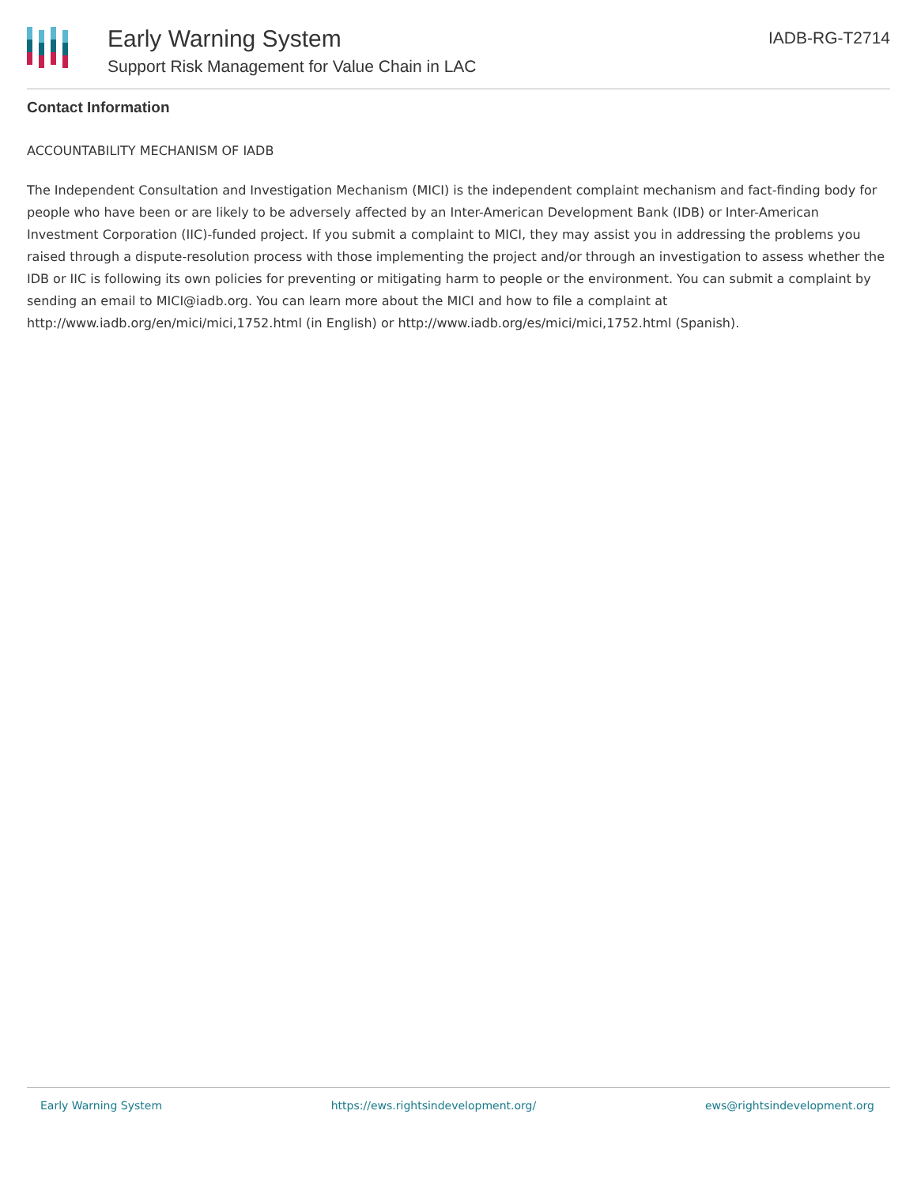Early Warning System
Support Risk Management for Value Chain in LAC
IADB-RG-T2714
Contact Information
ACCOUNTABILITY MECHANISM OF IADB
The Independent Consultation and Investigation Mechanism (MICI) is the independent complaint mechanism and fact-finding body for people who have been or are likely to be adversely affected by an Inter-American Development Bank (IDB) or Inter-American Investment Corporation (IIC)-funded project. If you submit a complaint to MICI, they may assist you in addressing the problems you raised through a dispute-resolution process with those implementing the project and/or through an investigation to assess whether the IDB or IIC is following its own policies for preventing or mitigating harm to people or the environment. You can submit a complaint by sending an email to MICI@iadb.org. You can learn more about the MICI and how to file a complaint at http://www.iadb.org/en/mici/mici,1752.html (in English) or http://www.iadb.org/es/mici/mici,1752.html (Spanish).
Early Warning System https://ews.rightsindevelopment.org/ ews@rightsindevelopment.org